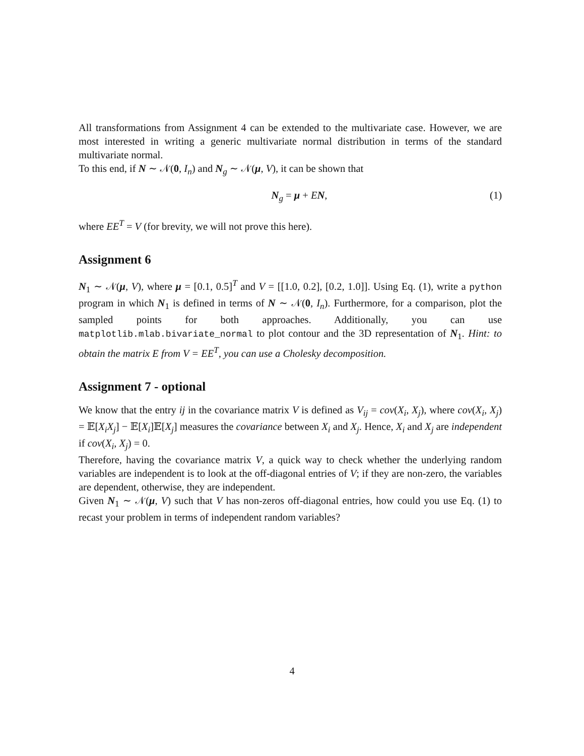All transformations from Assignment 4 can be extended to the multivariate case. However, we are most interested in writing a generic multivariate normal distribution in terms of the standard multivariate normal.
To this end, if N ∼ 𝒩(0, I<sub>n</sub>) and N<sub>g</sub> ∼ 𝒩(μ, V), it can be shown that
N<sub>g</sub> = μ + EN, (1)
where EE<sup>T</sup> = V (for brevity, we will not prove this here).
Assignment 6
N<sub>1</sub> ∼ 𝒩(μ, V), where μ = [0.1, 0.5]<sup>T</sup> and V = [[1.0, 0.2], [0.2, 1.0]]. Using Eq. (1), write a python program in which N<sub>1</sub> is defined in terms of N ∼ 𝒩(0, I<sub>n</sub>). Furthermore, for a comparison, plot the sampled points for both approaches. Additionally, you can use matplotlib.mlab.bivariate_normal to plot contour and the 3D representation of N<sub>1</sub>. Hint: to obtain the matrix E from V = EE<sup>T</sup>, you can use a Cholesky decomposition.
Assignment 7 - optional
We know that the entry ij in the covariance matrix V is defined as V<sub>ij</sub> = cov(X<sub>i</sub>, X<sub>j</sub>), where cov(X<sub>i</sub>, X<sub>j</sub>) = 𝔼[X<sub>i</sub>X<sub>j</sub>] − 𝔼[X<sub>i</sub>]𝔼[X<sub>j</sub>] measures the covariance between X<sub>i</sub> and X<sub>j</sub>. Hence, X<sub>i</sub> and X<sub>j</sub> are independent if cov(X<sub>i</sub>, X<sub>j</sub>) = 0.
Therefore, having the covariance matrix V, a quick way to check whether the underlying random variables are independent is to look at the off-diagonal entries of V; if they are non-zero, the variables are dependent, otherwise, they are independent.
Given N<sub>1</sub> ∼ 𝒩(μ, V) such that V has non-zeros off-diagonal entries, how could you use Eq. (1) to recast your problem in terms of independent random variables?
4